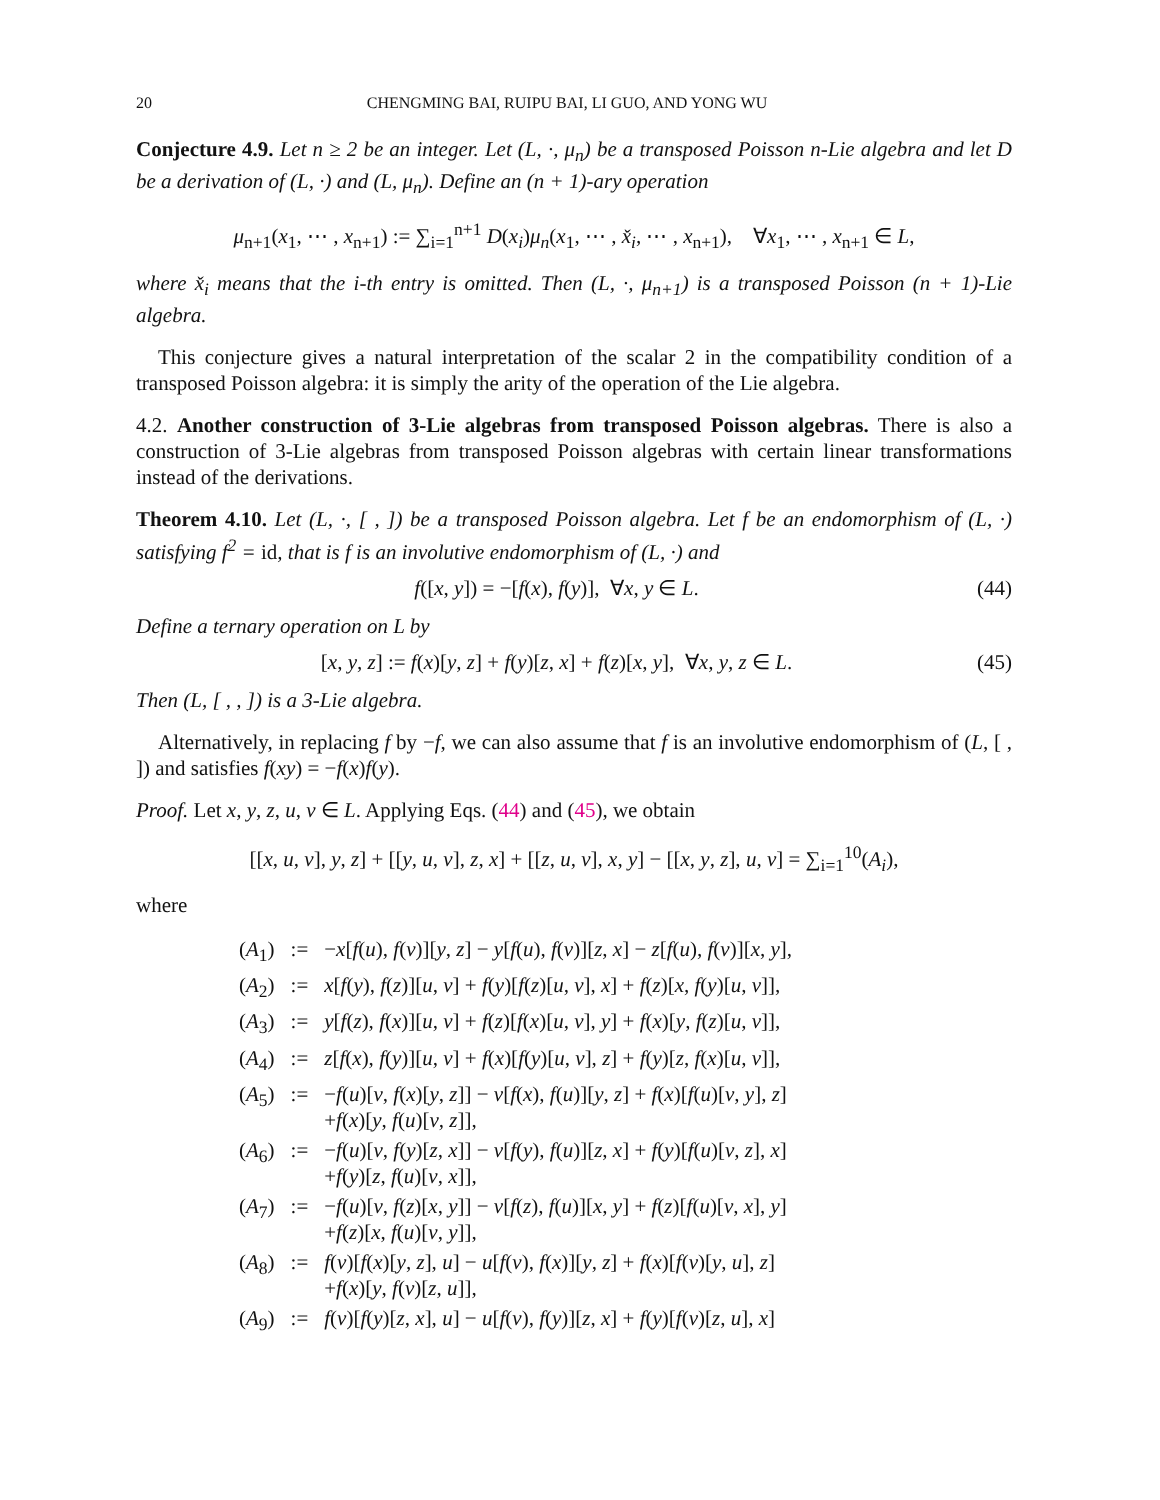20 CHENGMING BAI, RUIPU BAI, LI GUO, AND YONG WU
Conjecture 4.9. Let n ≥ 2 be an integer. Let (L, ·, μ<sub>n</sub>) be a transposed Poisson n-Lie algebra and let D be a derivation of (L, ·) and (L, μ<sub>n</sub>). Define an (n + 1)-ary operation
μ<sub>n+1</sub>(x<sub>1</sub>, ⋯ , x<sub>n+1</sub>) := ∑<sub>i=1</sub><sup>n+1</sup> D(x<sub>i</sub>)μ<sub>n</sub>(x<sub>1</sub>, ⋯ , x̌<sub>i</sub>, ⋯ , x<sub>n+1</sub>), ∀x<sub>1</sub>, ⋯ , x<sub>n+1</sub> ∈ L,
where x̌<sub>i</sub> means that the i-th entry is omitted. Then (L, ·, μ<sub>n+1</sub>) is a transposed Poisson (n + 1)-Lie algebra.
This conjecture gives a natural interpretation of the scalar 2 in the compatibility condition of a transposed Poisson algebra: it is simply the arity of the operation of the Lie algebra.
4.2. Another construction of 3-Lie algebras from transposed Poisson algebras. There is also a construction of 3-Lie algebras from transposed Poisson algebras with certain linear transformations instead of the derivations.
Theorem 4.10. Let (L, ·, [ , ]) be a transposed Poisson algebra. Let f be an endomorphism of (L, ·) satisfying f<sup>2</sup> = id, that is f is an involutive endomorphism of (L, ·) and
f([x, y]) = −[f(x), f(y)], ∀x, y ∈ L. (44)
Define a ternary operation on L by
[x, y, z] := f(x)[y, z] + f(y)[z, x] + f(z)[x, y], ∀x, y, z ∈ L. (45)
Then (L, [ , , ]) is a 3-Lie algebra.
Alternatively, in replacing f by −f, we can also assume that f is an involutive endomorphism of (L, [ , ]) and satisfies f(xy) = −f(x)f(y).
Proof. Let x, y, z, u, v ∈ L. Applying Eqs. (44) and (45), we obtain
[[x, u, v], y, z] + [[y, u, v], z, x] + [[z, u, v], x, y] − [[x, y, z], u, v] = ∑<sub>i=1</sub><sup>10</sup>(A<sub>i</sub>),
where
| ( A<sub>1</sub>) | := | − x [ f ( u ), f ( v )][ y , z ] − y [ f ( u ), f ( v )][ z , x ] − z [ f ( u ), f ( v )][ x , y ], |
| ( A<sub>2</sub>) | := | x [ f ( y ), f ( z )][ u , v ] + f ( y )[ f ( z )[ u , v ], x ] + f ( z )[ x , f ( y )[ u , v ]], |
| ( A<sub>3</sub>) | := | y [ f ( z ), f ( x )][ u , v ] + f ( z )[ f ( x )[ u , v ], y ] + f ( x )[ y , f ( z )[ u , v ]], |
| ( A<sub>4</sub>) | := | z [ f ( x ), f ( y )][ u , v ] + f ( x )[ f ( y )[ u , v ], z ] + f ( y )[ z , f ( x )[ u , v ]], |
| ( A<sub>5</sub>) | := | − f ( u )[ v , f ( x )[ y , z ]] − v [ f ( x ), f ( u )][ y , z ] + f ( x )[ f ( u )[ v , y ], z ] + f ( x )[ y , f ( u )[ v , z ]], |
| ( A<sub>6</sub>) | := | − f ( u )[ v , f ( y )[ z , x ]] − v [ f ( y ), f ( u )][ z , x ] + f ( y )[ f ( u )[ v , z ], x ] + f ( y )[ z , f ( u )[ v , x ]], |
| ( A<sub>7</sub>) | := | − f ( u )[ v , f ( z )[ x , y ]] − v [ f ( z ), f ( u )][ x , y ] + f ( z )[ f ( u )[ v , x ], y ] + f ( z )[ x , f ( u )[ v , y ]], |
| ( A<sub>8</sub>) | := | f ( v )[ f ( x )[ y , z ], u ] − u [ f ( v ), f ( x )][ y , z ] + f ( x )[ f ( v )[ y , u ], z ] + f ( x )[ y , f ( v )[ z , u ]], |
| ( A<sub>9</sub>) | := | f ( v )[ f ( y )[ z , x ], u ] − u [ f ( v ), f ( y )][ z , x ] + f ( y )[ f ( v )[ z , u ], x ] |